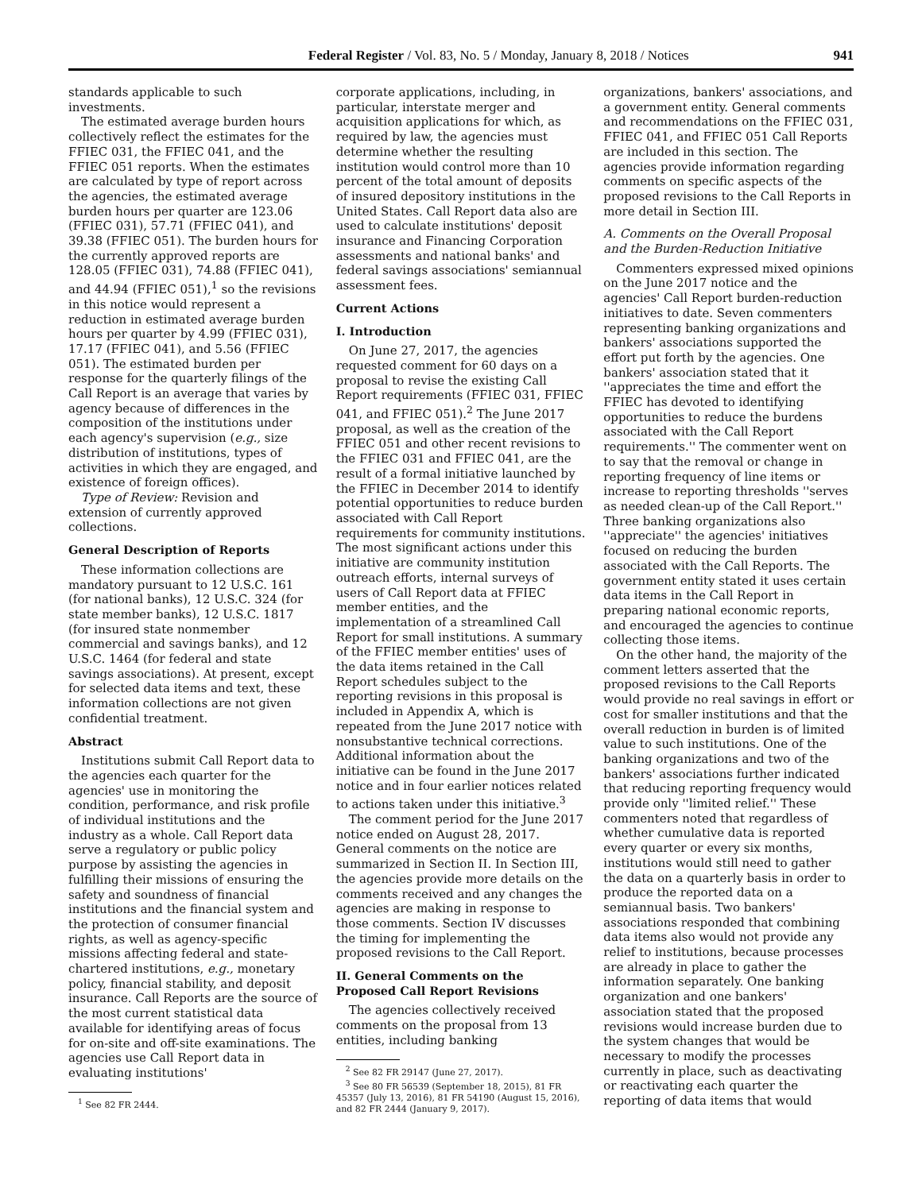Federal Register / Vol. 83, No. 5 / Monday, January 8, 2018 / Notices 941
standards applicable to such investments.
The estimated average burden hours collectively reflect the estimates for the FFIEC 031, the FFIEC 041, and the FFIEC 051 reports. When the estimates are calculated by type of report across the agencies, the estimated average burden hours per quarter are 123.06 (FFIEC 031), 57.71 (FFIEC 041), and 39.38 (FFIEC 051). The burden hours for the currently approved reports are 128.05 (FFIEC 031), 74.88 (FFIEC 041), and 44.94 (FFIEC 051),<sup>1</sup> so the revisions in this notice would represent a reduction in estimated average burden hours per quarter by 4.99 (FFIEC 031), 17.17 (FFIEC 041), and 5.56 (FFIEC 051). The estimated burden per response for the quarterly filings of the Call Report is an average that varies by agency because of differences in the composition of the institutions under each agency's supervision (e.g., size distribution of institutions, types of activities in which they are engaged, and existence of foreign offices).
Type of Review: Revision and extension of currently approved collections.
General Description of Reports
These information collections are mandatory pursuant to 12 U.S.C. 161 (for national banks), 12 U.S.C. 324 (for state member banks), 12 U.S.C. 1817 (for insured state nonmember commercial and savings banks), and 12 U.S.C. 1464 (for federal and state savings associations). At present, except for selected data items and text, these information collections are not given confidential treatment.
Abstract
Institutions submit Call Report data to the agencies each quarter for the agencies' use in monitoring the condition, performance, and risk profile of individual institutions and the industry as a whole. Call Report data serve a regulatory or public policy purpose by assisting the agencies in fulfilling their missions of ensuring the safety and soundness of financial institutions and the financial system and the protection of consumer financial rights, as well as agency-specific missions affecting federal and state-chartered institutions, e.g., monetary policy, financial stability, and deposit insurance. Call Reports are the source of the most current statistical data available for identifying areas of focus for on-site and off-site examinations. The agencies use Call Report data in evaluating institutions'
<sup>1</sup> See 82 FR 2444.
corporate applications, including, in particular, interstate merger and acquisition applications for which, as required by law, the agencies must determine whether the resulting institution would control more than 10 percent of the total amount of deposits of insured depository institutions in the United States. Call Report data also are used to calculate institutions' deposit insurance and Financing Corporation assessments and national banks' and federal savings associations' semiannual assessment fees.
Current Actions
I. Introduction
On June 27, 2017, the agencies requested comment for 60 days on a proposal to revise the existing Call Report requirements (FFIEC 031, FFIEC 041, and FFIEC 051).<sup>2</sup> The June 2017 proposal, as well as the creation of the FFIEC 051 and other recent revisions to the FFIEC 031 and FFIEC 041, are the result of a formal initiative launched by the FFIEC in December 2014 to identify potential opportunities to reduce burden associated with Call Report requirements for community institutions. The most significant actions under this initiative are community institution outreach efforts, internal surveys of users of Call Report data at FFIEC member entities, and the implementation of a streamlined Call Report for small institutions. A summary of the FFIEC member entities' uses of the data items retained in the Call Report schedules subject to the reporting revisions in this proposal is included in Appendix A, which is repeated from the June 2017 notice with nonsubstantive technical corrections. Additional information about the initiative can be found in the June 2017 notice and in four earlier notices related to actions taken under this initiative.<sup>3</sup>
The comment period for the June 2017 notice ended on August 28, 2017. General comments on the notice are summarized in Section II. In Section III, the agencies provide more details on the comments received and any changes the agencies are making in response to those comments. Section IV discusses the timing for implementing the proposed revisions to the Call Report.
II. General Comments on the Proposed Call Report Revisions
The agencies collectively received comments on the proposal from 13 entities, including banking
<sup>2</sup> See 82 FR 29147 (June 27, 2017).
<sup>3</sup> See 80 FR 56539 (September 18, 2015), 81 FR 45357 (July 13, 2016), 81 FR 54190 (August 15, 2016), and 82 FR 2444 (January 9, 2017).
organizations, bankers' associations, and a government entity. General comments and recommendations on the FFIEC 031, FFIEC 041, and FFIEC 051 Call Reports are included in this section. The agencies provide information regarding comments on specific aspects of the proposed revisions to the Call Reports in more detail in Section III.
A. Comments on the Overall Proposal and the Burden-Reduction Initiative
Commenters expressed mixed opinions on the June 2017 notice and the agencies' Call Report burden-reduction initiatives to date. Seven commenters representing banking organizations and bankers' associations supported the effort put forth by the agencies. One bankers' association stated that it ''appreciates the time and effort the FFIEC has devoted to identifying opportunities to reduce the burdens associated with the Call Report requirements.'' The commenter went on to say that the removal or change in reporting frequency of line items or increase to reporting thresholds ''serves as needed clean-up of the Call Report.'' Three banking organizations also ''appreciate'' the agencies' initiatives focused on reducing the burden associated with the Call Reports. The government entity stated it uses certain data items in the Call Report in preparing national economic reports, and encouraged the agencies to continue collecting those items.
On the other hand, the majority of the comment letters asserted that the proposed revisions to the Call Reports would provide no real savings in effort or cost for smaller institutions and that the overall reduction in burden is of limited value to such institutions. One of the banking organizations and two of the bankers' associations further indicated that reducing reporting frequency would provide only ''limited relief.'' These commenters noted that regardless of whether cumulative data is reported every quarter or every six months, institutions would still need to gather the data on a quarterly basis in order to produce the reported data on a semiannual basis. Two bankers' associations responded that combining data items also would not provide any relief to institutions, because processes are already in place to gather the information separately. One banking organization and one bankers' association stated that the proposed revisions would increase burden due to the system changes that would be necessary to modify the processes currently in place, such as deactivating or reactivating each quarter the reporting of data items that would